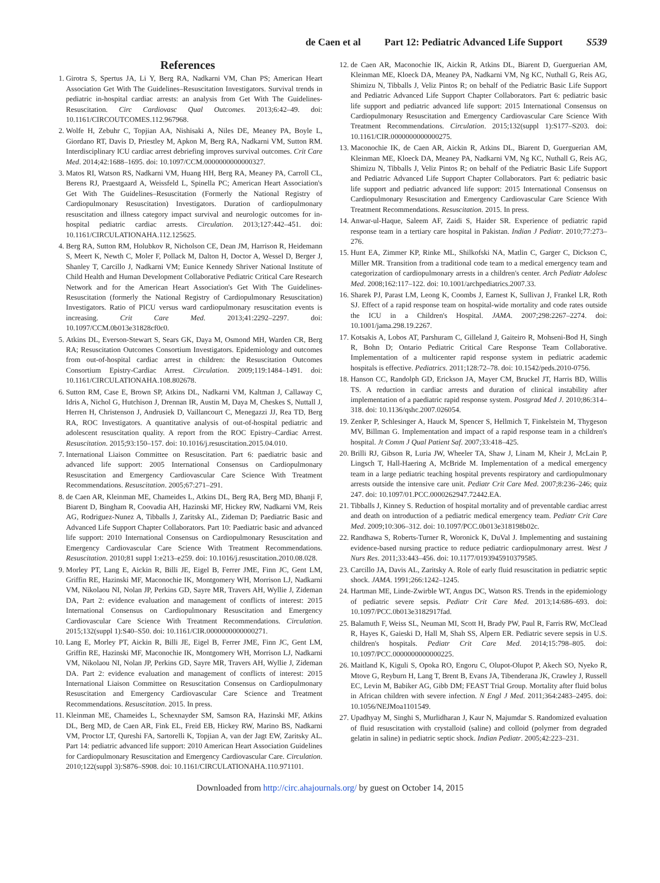de Caen et al Part 12: Pediatric Advanced Life Support S539
References
1. Girotra S, Spertus JA, Li Y, Berg RA, Nadkarni VM, Chan PS; American Heart Association Get With The Guidelines–Resuscitation Investigators. Survival trends in pediatric in-hospital cardiac arrests: an analysis from Get With The Guidelines-Resuscitation. Circ Cardiovasc Qual Outcomes. 2013;6:42–49. doi: 10.1161/CIRCOUTCOMES.112.967968.
2. Wolfe H, Zebuhr C, Topjian AA, Nishisaki A, Niles DE, Meaney PA, Boyle L, Giordano RT, Davis D, Priestley M, Apkon M, Berg RA, Nadkarni VM, Sutton RM. Interdisciplinary ICU cardiac arrest debriefing improves survival outcomes. Crit Care Med. 2014;42:1688–1695. doi: 10.1097/CCM.0000000000000327.
3. Matos RI, Watson RS, Nadkarni VM, Huang HH, Berg RA, Meaney PA, Carroll CL, Berens RJ, Praestgaard A, Weissfeld L, Spinella PC; American Heart Association's Get With The Guidelines–Resuscitation (Formerly the National Registry of Cardiopulmonary Resuscitation) Investigators. Duration of cardiopulmonary resuscitation and illness category impact survival and neurologic outcomes for in-hospital pediatric cardiac arrests. Circulation. 2013;127:442–451. doi: 10.1161/CIRCULATIONAHA.112.125625.
4. Berg RA, Sutton RM, Holubkov R, Nicholson CE, Dean JM, Harrison R, Heidemann S, Meert K, Newth C, Moler F, Pollack M, Dalton H, Doctor A, Wessel D, Berger J, Shanley T, Carcillo J, Nadkarni VM; Eunice Kennedy Shriver National Institute of Child Health and Human Development Collaborative Pediatric Critical Care Research Network and for the American Heart Association's Get With The Guidelines-Resuscitation (formerly the National Registry of Cardiopulmonary Resuscitation) Investigators. Ratio of PICU versus ward cardiopulmonary resuscitation events is increasing. Crit Care Med. 2013;41:2292–2297. doi: 10.1097/CCM.0b013e31828cf0c0.
5. Atkins DL, Everson-Stewart S, Sears GK, Daya M, Osmond MH, Warden CR, Berg RA; Resuscitation Outcomes Consortium Investigators. Epidemiology and outcomes from out-of-hospital cardiac arrest in children: the Resuscitation Outcomes Consortium Epistry-Cardiac Arrest. Circulation. 2009;119:1484–1491. doi: 10.1161/CIRCULATIONAHA.108.802678.
6. Sutton RM, Case E, Brown SP, Atkins DL, Nadkarni VM, Kaltman J, Callaway C, Idris A, Nichol G, Hutchison J, Drennan IR, Austin M, Daya M, Cheskes S, Nuttall J, Herren H, Christenson J, Andrusiek D, Vaillancourt C, Menegazzi JJ, Rea TD, Berg RA, ROC Investigators. A quantitative analysis of out-of-hospital pediatric and adolescent resuscitation quality. A report from the ROC Epistry–Cardiac Arrest. Resuscitation. 2015;93:150–157. doi: 10.1016/j.resuscitation.2015.04.010.
7. International Liaison Committee on Resuscitation. Part 6: paediatric basic and advanced life support: 2005 International Consensus on Cardiopulmonary Resuscitation and Emergency Cardiovascular Care Science With Treatment Recommendations. Resuscitation. 2005;67:271–291.
8. de Caen AR, Kleinman ME, Chameides L, Atkins DL, Berg RA, Berg MD, Bhanji F, Biarent D, Bingham R, Coovadia AH, Hazinski MF, Hickey RW, Nadkarni VM, Reis AG, Rodriguez-Nunez A, Tibballs J, Zaritsky AL, Zideman D; Paediatric Basic and Advanced Life Support Chapter Collaborators. Part 10: Paediatric basic and advanced life support: 2010 International Consensus on Cardiopulmonary Resuscitation and Emergency Cardiovascular Care Science With Treatment Recommendations. Resuscitation. 2010;81 suppl 1:e213–e259. doi: 10.1016/j.resuscitation.2010.08.028.
9. Morley PT, Lang E, Aickin R, Billi JE, Eigel B, Ferrer JME, Finn JC, Gent LM, Griffin RE, Hazinski MF, Maconochie IK, Montgomery WH, Morrison LJ, Nadkarni VM, Nikolaou NI, Nolan JP, Perkins GD, Sayre MR, Travers AH, Wyllie J, Zideman DA, Part 2: evidence evaluation and management of conflicts of interest: 2015 International Consensus on Cardiopulmonary Resuscitation and Emergency Cardiovascular Care Science With Treatment Recommendations. Circulation. 2015;132(suppl 1):S40–S50. doi: 10.1161/CIR.0000000000000271.
10. Lang E, Morley PT, Aickin R, Billi JE, Eigel B, Ferrer JME, Finn JC, Gent LM, Griffin RE, Hazinski MF, Maconochie IK, Montgomery WH, Morrison LJ, Nadkarni VM, Nikolaou NI, Nolan JP, Perkins GD, Sayre MR, Travers AH, Wyllie J, Zideman DA. Part 2: evidence evaluation and management of conflicts of interest: 2015 International Liaison Committee on Resuscitation Consensus on Cardiopulmonary Resuscitation and Emergency Cardiovascular Care Science and Treatment Recommendations. Resuscitation. 2015. In press.
11. Kleinman ME, Chameides L, Schexnayder SM, Samson RA, Hazinski MF, Atkins DL, Berg MD, de Caen AR, Fink EL, Freid EB, Hickey RW, Marino BS, Nadkarni VM, Proctor LT, Qureshi FA, Sartorelli K, Topjian A, van der Jagt EW, Zaritsky AL. Part 14: pediatric advanced life support: 2010 American Heart Association Guidelines for Cardiopulmonary Resuscitation and Emergency Cardiovascular Care. Circulation. 2010;122(suppl 3):S876–S908. doi: 10.1161/CIRCULATIONAHA.110.971101.
12. de Caen AR, Maconochie IK, Aickin R, Atkins DL, Biarent D, Guerguerian AM, Kleinman ME, Kloeck DA, Meaney PA, Nadkarni VM, Ng KC, Nuthall G, Reis AG, Shimizu N, Tibballs J, Veliz Pintos R; on behalf of the Pediatric Basic Life Support and Pediatric Advanced Life Support Chapter Collaborators. Part 6: pediatric basic life support and pediatric advanced life support: 2015 International Consensus on Cardiopulmonary Resuscitation and Emergency Cardiovascular Care Science With Treatment Recommendations. Circulation. 2015;132(suppl 1):S177–S203. doi: 10.1161/CIR.0000000000000275.
13. Maconochie IK, de Caen AR, Aickin R, Atkins DL, Biarent D, Guerguerian AM, Kleinman ME, Kloeck DA, Meaney PA, Nadkarni VM, Ng KC, Nuthall G, Reis AG, Shimizu N, Tibballs J, Veliz Pintos R; on behalf of the Pediatric Basic Life Support and Pediatric Advanced Life Support Chapter Collaborators. Part 6: pediatric basic life support and pediatric advanced life support: 2015 International Consensus on Cardiopulmonary Resuscitation and Emergency Cardiovascular Care Science With Treatment Recommendations. Resuscitation. 2015. In press.
14. Anwar-ul-Haque, Saleem AF, Zaidi S, Haider SR. Experience of pediatric rapid response team in a tertiary care hospital in Pakistan. Indian J Pediatr. 2010;77:273–276.
15. Hunt EA, Zimmer KP, Rinke ML, Shilkofski NA, Matlin C, Garger C, Dickson C, Miller MR. Transition from a traditional code team to a medical emergency team and categorization of cardiopulmonary arrests in a children's center. Arch Pediatr Adolesc Med. 2008;162:117–122. doi: 10.1001/archpediatrics.2007.33.
16. Sharek PJ, Parast LM, Leong K, Coombs J, Earnest K, Sullivan J, Frankel LR, Roth SJ. Effect of a rapid response team on hospital-wide mortality and code rates outside the ICU in a Children's Hospital. JAMA. 2007;298:2267–2274. doi: 10.1001/jama.298.19.2267.
17. Kotsakis A, Lobos AT, Parshuram C, Gilleland J, Gaiteiro R, Mohseni-Bod H, Singh R, Bohn D; Ontario Pediatric Critical Care Response Team Collaborative. Implementation of a multicenter rapid response system in pediatric academic hospitals is effective. Pediatrics. 2011;128:72–78. doi: 10.1542/peds.2010-0756.
18. Hanson CC, Randolph GD, Erickson JA, Mayer CM, Bruckel JT, Harris BD, Willis TS. A reduction in cardiac arrests and duration of clinical instability after implementation of a paediatric rapid response system. Postgrad Med J. 2010;86:314–318. doi: 10.1136/qshc.2007.026054.
19. Zenker P, Schlesinger A, Hauck M, Spencer S, Hellmich T, Finkelstein M, Thygeson MV, Billman G. Implementation and impact of a rapid response team in a children's hospital. Jt Comm J Qual Patient Saf. 2007;33:418–425.
20. Brilli RJ, Gibson R, Luria JW, Wheeler TA, Shaw J, Linam M, Kheir J, McLain P, Lingsch T, Hall-Haering A, McBride M. Implementation of a medical emergency team in a large pediatric teaching hospital prevents respiratory and cardiopulmonary arrests outside the intensive care unit. Pediatr Crit Care Med. 2007;8:236–246; quiz 247. doi: 10.1097/01.PCC.0000262947.72442.EA.
21. Tibballs J, Kinney S. Reduction of hospital mortality and of preventable cardiac arrest and death on introduction of a pediatric medical emergency team. Pediatr Crit Care Med. 2009;10:306–312. doi: 10.1097/PCC.0b013e318198b02c.
22. Randhawa S, Roberts-Turner R, Woronick K, DuVal J. Implementing and sustaining evidence-based nursing practice to reduce pediatric cardiopulmonary arrest. West J Nurs Res. 2011;33:443–456. doi: 10.1177/0193945910379585.
23. Carcillo JA, Davis AL, Zaritsky A. Role of early fluid resuscitation in pediatric septic shock. JAMA. 1991;266:1242–1245.
24. Hartman ME, Linde-Zwirble WT, Angus DC, Watson RS. Trends in the epidemiology of pediatric severe sepsis. Pediatr Crit Care Med. 2013;14:686–693. doi: 10.1097/PCC.0b013e3182917fad.
25. Balamuth F, Weiss SL, Neuman MI, Scott H, Brady PW, Paul R, Farris RW, McClead R, Hayes K, Gaieski D, Hall M, Shah SS, Alpern ER. Pediatric severe sepsis in U.S. children's hospitals. Pediatr Crit Care Med. 2014;15:798–805. doi: 10.1097/PCC.0000000000000225.
26. Maitland K, Kiguli S, Opoka RO, Engoru C, Olupot-Olupot P, Akech SO, Nyeko R, Mtove G, Reyburn H, Lang T, Brent B, Evans JA, Tibenderana JK, Crawley J, Russell EC, Levin M, Babiker AG, Gibb DM; FEAST Trial Group. Mortality after fluid bolus in African children with severe infection. N Engl J Med. 2011;364:2483–2495. doi: 10.1056/NEJMoa1101549.
27. Upadhyay M, Singhi S, Murlidharan J, Kaur N, Majumdar S. Randomized evaluation of fluid resuscitation with crystalloid (saline) and colloid (polymer from degraded gelatin in saline) in pediatric septic shock. Indian Pediatr. 2005;42:223–231.
Downloaded from http://circ.ahajournals.org/ by guest on October 14, 2015